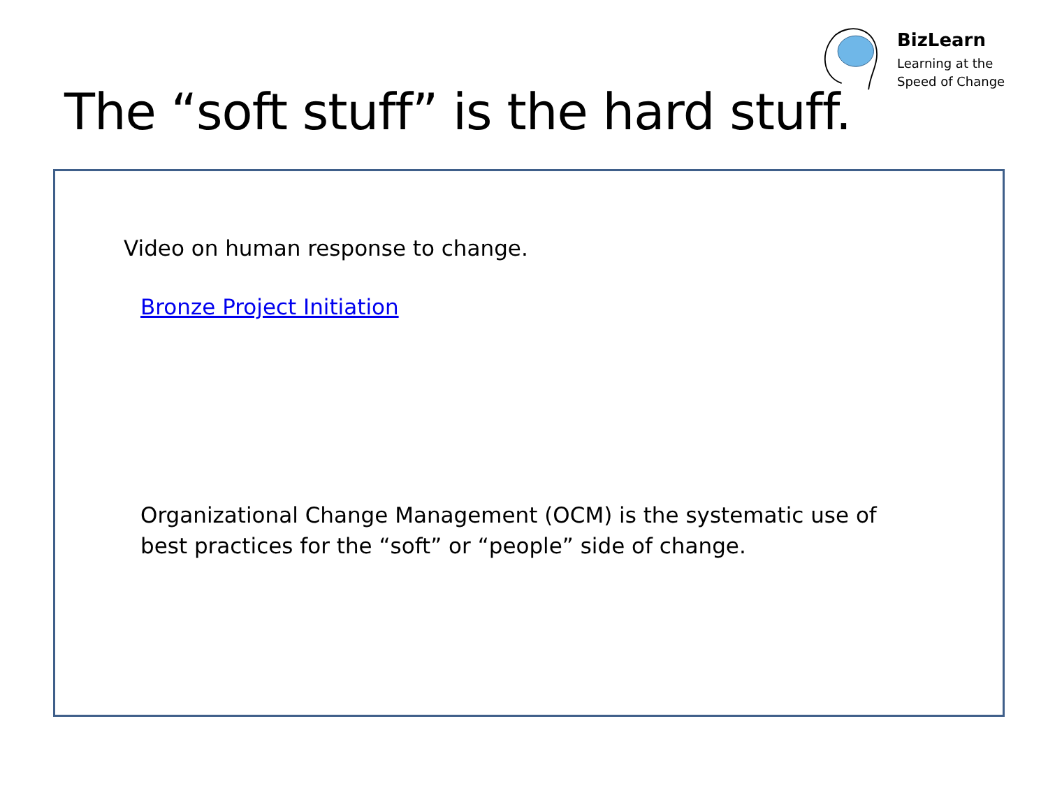BizLearn
Learning at the
Speed of Change
The “soft stuff” is the hard stuff.
Video on human response to change.
Bronze Project Initiation
Organizational Change Management (OCM) is the systematic use of best practices for the “soft” or “people” side of change.